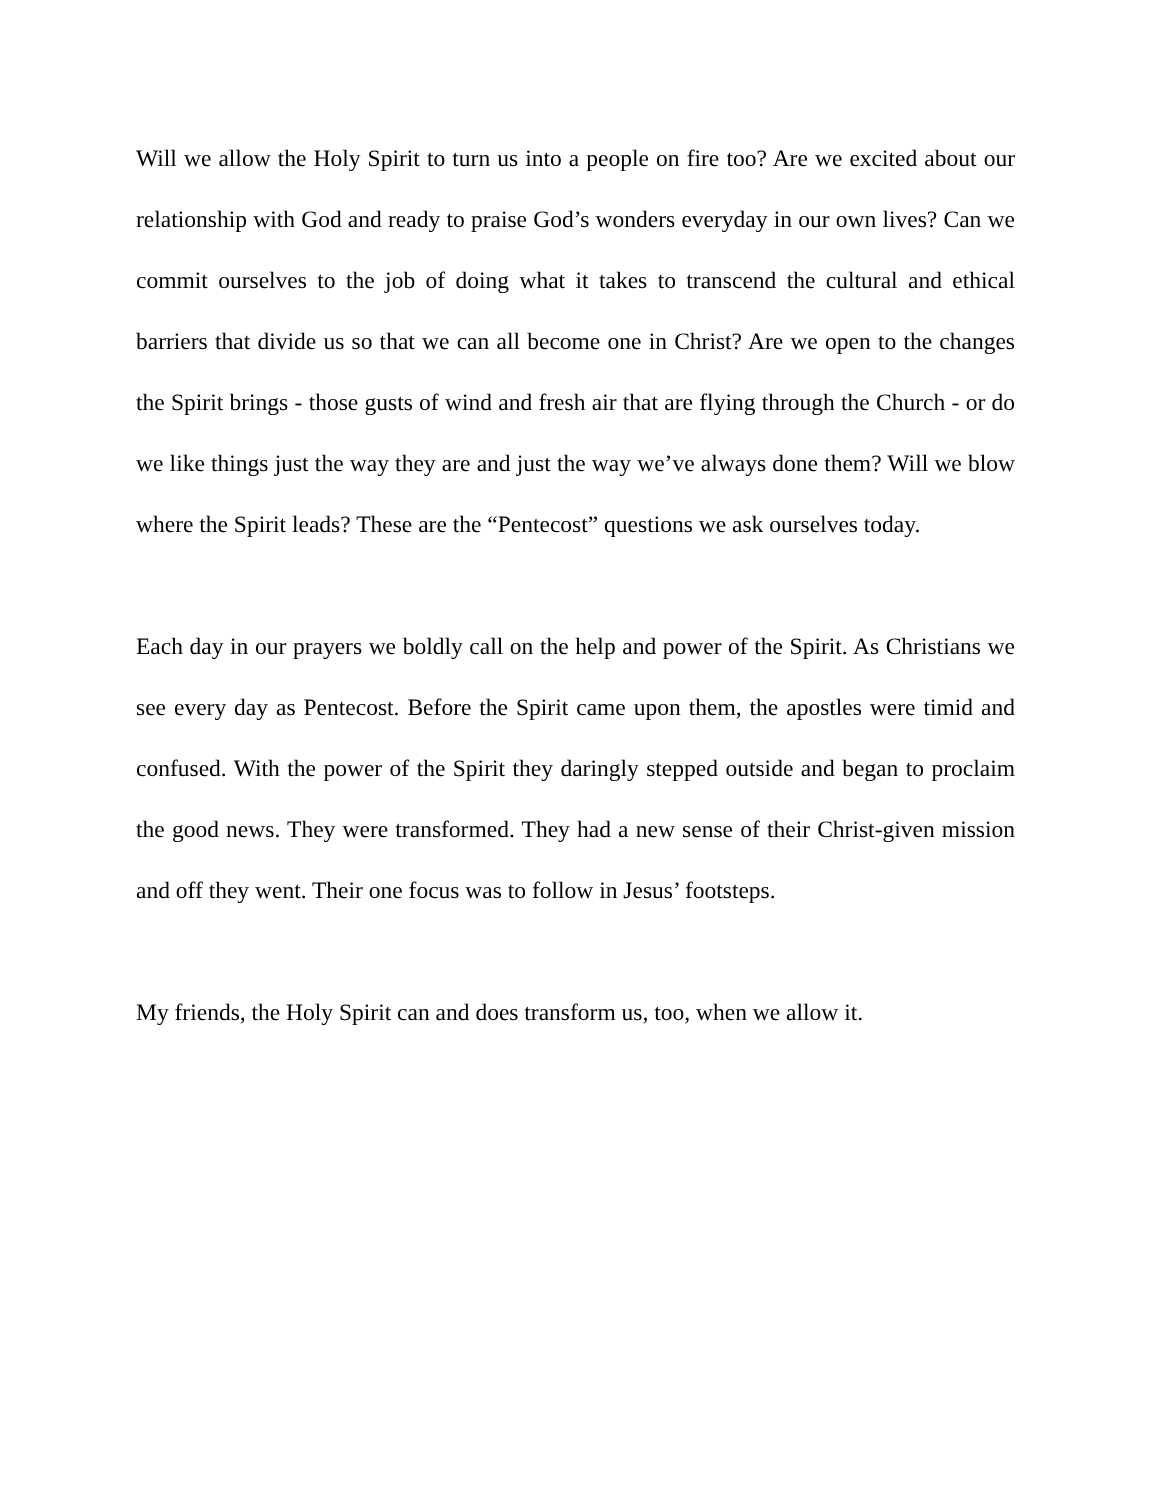Will we allow the Holy Spirit to turn us into a people on fire too? Are we excited about our relationship with God and ready to praise God’s wonders everyday in our own lives? Can we commit ourselves to the job of doing what it takes to transcend the cultural and ethical barriers that divide us so that we can all become one in Christ? Are we open to the changes the Spirit brings - those gusts of wind and fresh air that are flying through the Church - or do we like things just the way they are and just the way we’ve always done them? Will we blow where the Spirit leads? These are the “Pentecost” questions we ask ourselves today.
Each day in our prayers we boldly call on the help and power of the Spirit. As Christians we see every day as Pentecost. Before the Spirit came upon them, the apostles were timid and confused. With the power of the Spirit they daringly stepped outside and began to proclaim the good news. They were transformed. They had a new sense of their Christ-given mission and off they went. Their one focus was to follow in Jesus’ footsteps.
My friends, the Holy Spirit can and does transform us, too, when we allow it.